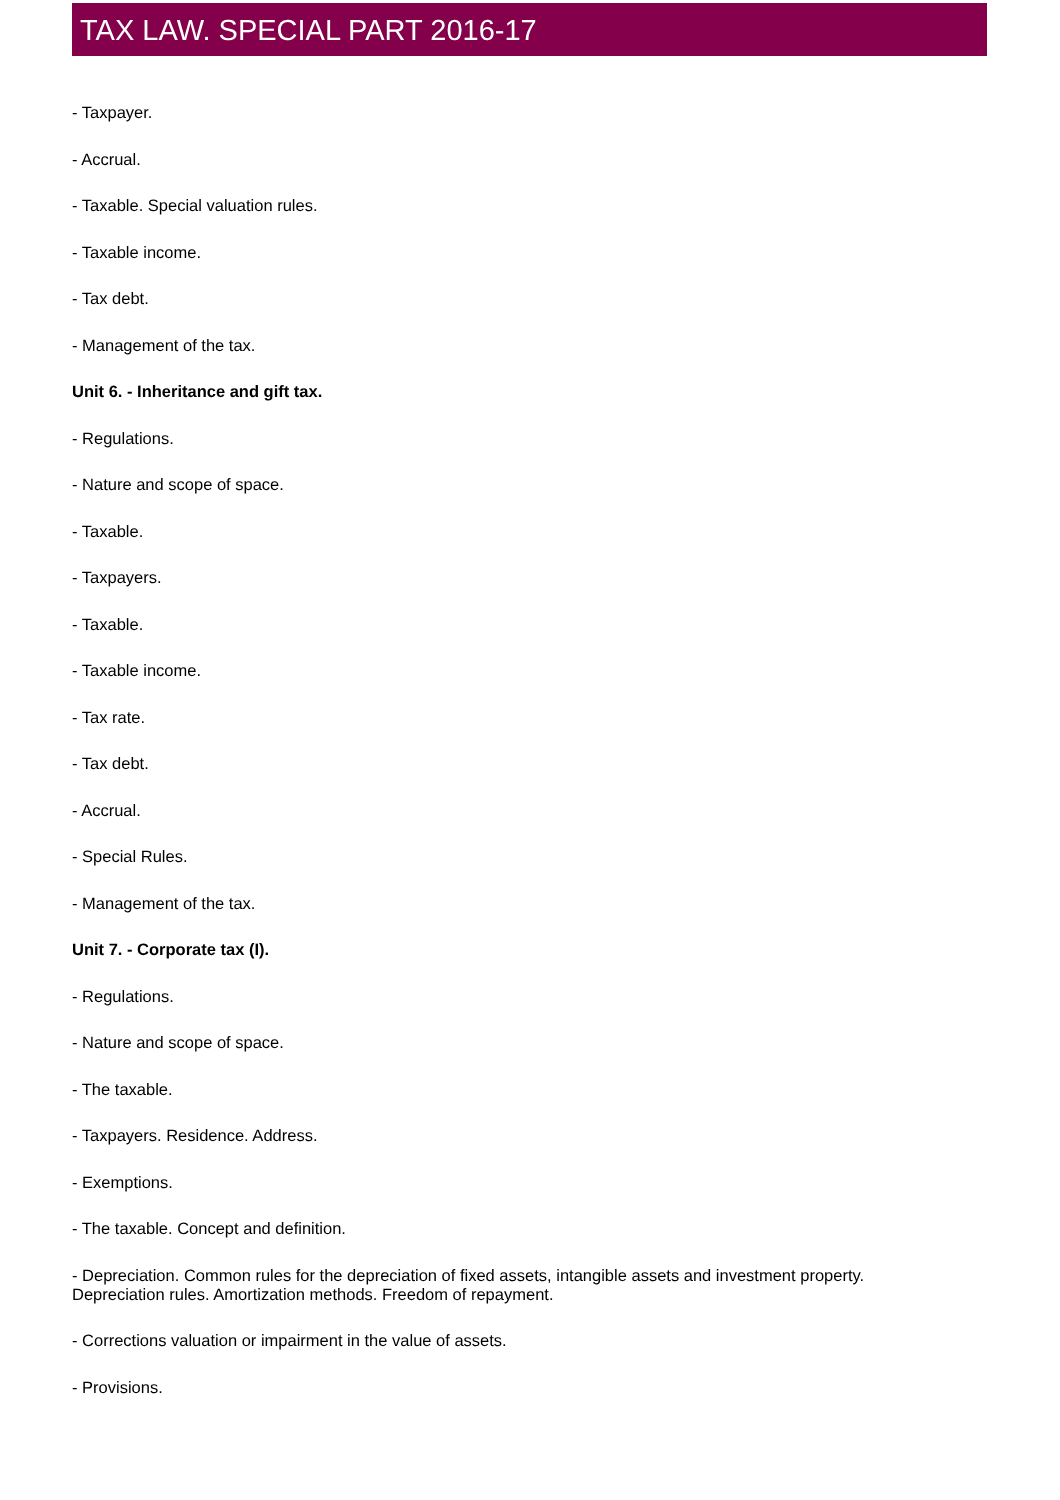TAX LAW. SPECIAL PART 2016-17
- Taxpayer.
- Accrual.
- Taxable. Special valuation rules.
- Taxable income.
- Tax debt.
- Management of the tax.
Unit 6. - Inheritance and gift tax.
- Regulations.
- Nature and scope of space.
- Taxable.
- Taxpayers.
- Taxable.
- Taxable income.
- Tax rate.
- Tax debt.
- Accrual.
- Special Rules.
- Management of the tax.
Unit 7. - Corporate tax (I).
- Regulations.
- Nature and scope of space.
- The taxable.
- Taxpayers. Residence. Address.
- Exemptions.
- The taxable. Concept and definition.
- Depreciation. Common rules for the depreciation of fixed assets, intangible assets and investment property. Depreciation rules. Amortization methods. Freedom of repayment.
- Corrections valuation or impairment in the value of assets.
- Provisions.